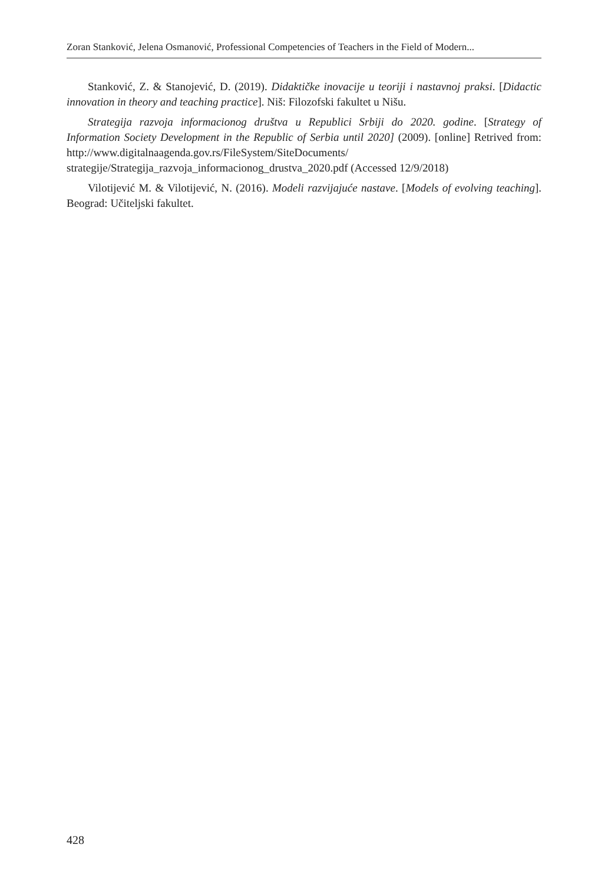Zoran Stanković, Jelena Osmanović, Professional Competencies of Teachers in the Field of Modern...
Stanković, Z. & Stanojević, D. (2019). Didaktičke inovacije u teoriji i nastavnoj praksi. [Didactic innovation in theory and teaching practice]. Niš: Filozofski fakultet u Nišu.
Strategija razvoja informacionog društva u Republici Srbiji do 2020. godine. [Strategy of Information Society Development in the Republic of Serbia until 2020] (2009). [online] Retrived from: http://www.digitalnaagenda.gov.rs/FileSystem/SiteDocuments/ strategije/Strategija_razvoja_informacionog_drustva_2020.pdf (Accessed 12/9/2018)
Vilotijević M. & Vilotijević, N. (2016). Modeli razvijajuće nastave. [Models of evolving teaching]. Beograd: Učiteljski fakultet.
428